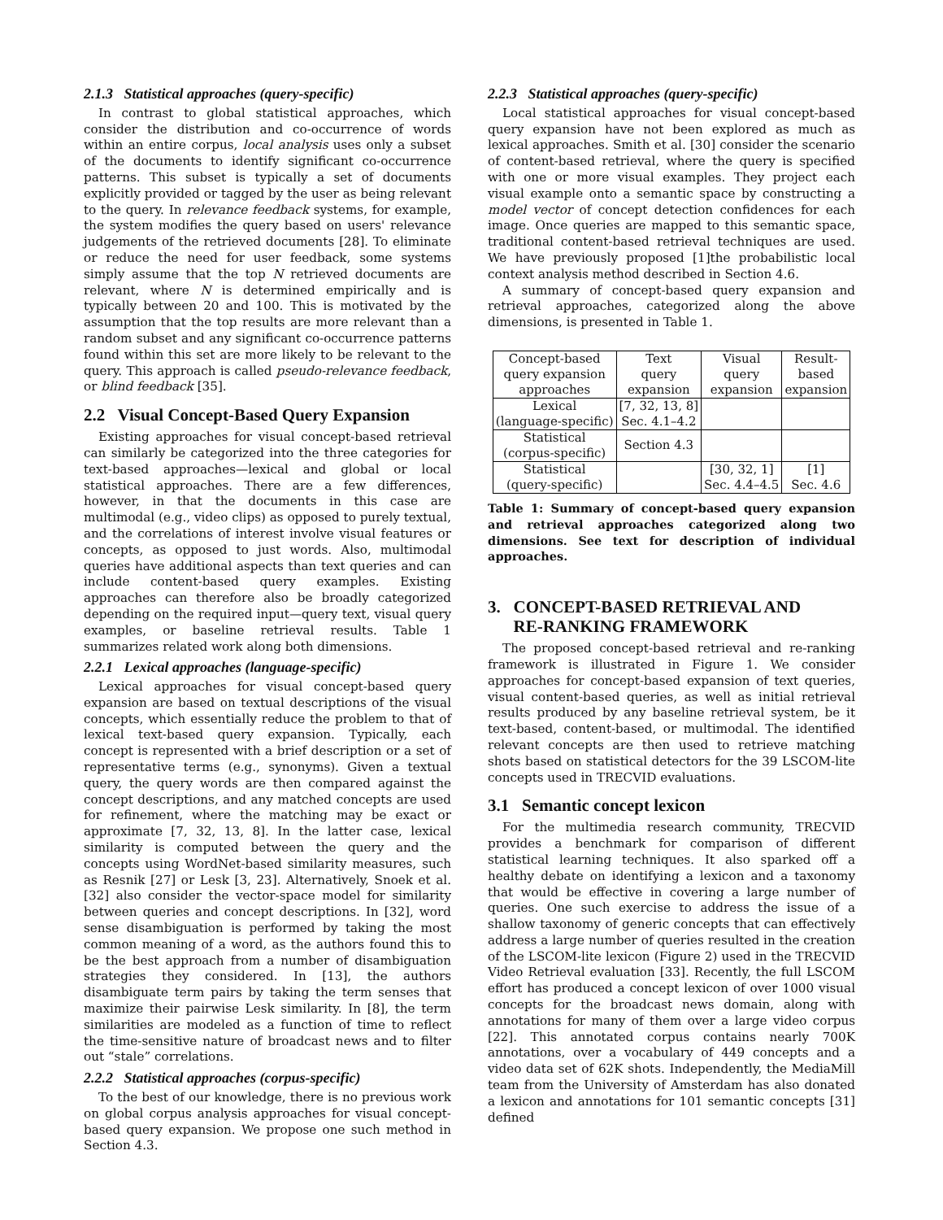2.1.3 Statistical approaches (query-specific)
In contrast to global statistical approaches, which consider the distribution and co-occurrence of words within an entire corpus, local analysis uses only a subset of the documents to identify significant co-occurrence patterns. This subset is typically a set of documents explicitly provided or tagged by the user as being relevant to the query. In relevance feedback systems, for example, the system modifies the query based on users' relevance judgements of the retrieved documents [28]. To eliminate or reduce the need for user feedback, some systems simply assume that the top N retrieved documents are relevant, where N is determined empirically and is typically between 20 and 100. This is motivated by the assumption that the top results are more relevant than a random subset and any significant co-occurrence patterns found within this set are more likely to be relevant to the query. This approach is called pseudo-relevance feedback, or blind feedback [35].
2.2 Visual Concept-Based Query Expansion
Existing approaches for visual concept-based retrieval can similarly be categorized into the three categories for text-based approaches—lexical and global or local statistical approaches. There are a few differences, however, in that the documents in this case are multimodal (e.g., video clips) as opposed to purely textual, and the correlations of interest involve visual features or concepts, as opposed to just words. Also, multimodal queries have additional aspects than text queries and can include content-based query examples. Existing approaches can therefore also be broadly categorized depending on the required input—query text, visual query examples, or baseline retrieval results. Table 1 summarizes related work along both dimensions.
2.2.1 Lexical approaches (language-specific)
Lexical approaches for visual concept-based query expansion are based on textual descriptions of the visual concepts, which essentially reduce the problem to that of lexical text-based query expansion. Typically, each concept is represented with a brief description or a set of representative terms (e.g., synonyms). Given a textual query, the query words are then compared against the concept descriptions, and any matched concepts are used for refinement, where the matching may be exact or approximate [7, 32, 13, 8]. In the latter case, lexical similarity is computed between the query and the concepts using WordNet-based similarity measures, such as Resnik [27] or Lesk [3, 23]. Alternatively, Snoek et al. [32] also consider the vector-space model for similarity between queries and concept descriptions. In [32], word sense disambiguation is performed by taking the most common meaning of a word, as the authors found this to be the best approach from a number of disambiguation strategies they considered. In [13], the authors disambiguate term pairs by taking the term senses that maximize their pairwise Lesk similarity. In [8], the term similarities are modeled as a function of time to reflect the time-sensitive nature of broadcast news and to filter out “stale” correlations.
2.2.2 Statistical approaches (corpus-specific)
To the best of our knowledge, there is no previous work on global corpus analysis approaches for visual concept-based query expansion. We propose one such method in Section 4.3.
2.2.3 Statistical approaches (query-specific)
Local statistical approaches for visual concept-based query expansion have not been explored as much as lexical approaches. Smith et al. [30] consider the scenario of content-based retrieval, where the query is specified with one or more visual examples. They project each visual example onto a semantic space by constructing a model vector of concept detection confidences for each image. Once queries are mapped to this semantic space, traditional content-based retrieval techniques are used. We have previously proposed [1]the probabilistic local context analysis method described in Section 4.6.
A summary of concept-based query expansion and retrieval approaches, categorized along the above dimensions, is presented in Table 1.
| Concept-based query expansion approaches | Text query expansion | Visual query expansion | Result- based expansion |
| Lexical (language-specific) | [7, 32, 13, 8] Sec. 4.1–4.2 | | |
| Statistical (corpus-specific) | Section 4.3 | | |
| Statistical (query-specific) | | [30, 32, 1] Sec. 4.4–4.5 | [1] Sec. 4.6 |
Table 1: Summary of concept-based query expansion and retrieval approaches categorized along two dimensions. See text for description of individual approaches.
3. CONCEPT-BASED RETRIEVAL AND
RE-RANKING FRAMEWORK
The proposed concept-based retrieval and re-ranking framework is illustrated in Figure 1. We consider approaches for concept-based expansion of text queries, visual content-based queries, as well as initial retrieval results produced by any baseline retrieval system, be it text-based, content-based, or multimodal. The identified relevant concepts are then used to retrieve matching shots based on statistical detectors for the 39 LSCOM-lite concepts used in TRECVID evaluations.
3.1 Semantic concept lexicon
For the multimedia research community, TRECVID provides a benchmark for comparison of different statistical learning techniques. It also sparked off a healthy debate on identifying a lexicon and a taxonomy that would be effective in covering a large number of queries. One such exercise to address the issue of a shallow taxonomy of generic concepts that can effectively address a large number of queries resulted in the creation of the LSCOM-lite lexicon (Figure 2) used in the TRECVID Video Retrieval evaluation [33]. Recently, the full LSCOM effort has produced a concept lexicon of over 1000 visual concepts for the broadcast news domain, along with annotations for many of them over a large video corpus [22]. This annotated corpus contains nearly 700K annotations, over a vocabulary of 449 concepts and a video data set of 62K shots. Independently, the MediaMill team from the University of Amsterdam has also donated a lexicon and annotations for 101 semantic concepts [31] defined